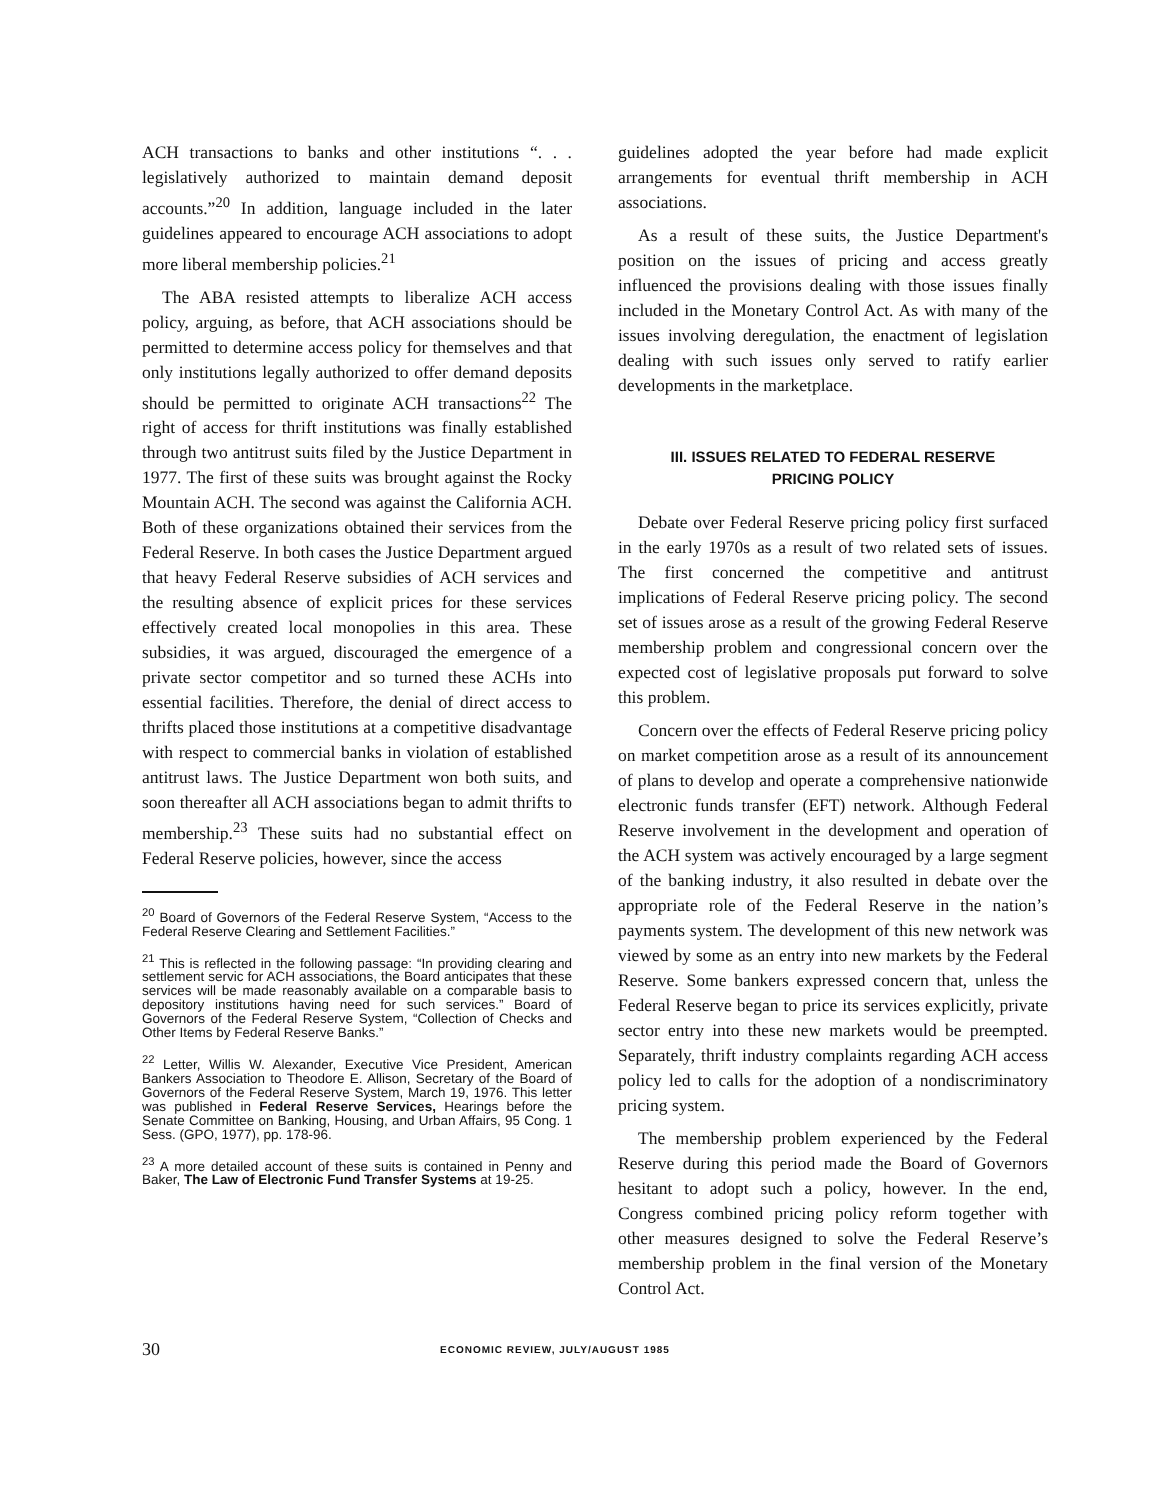ACH transactions to banks and other institutions “. . . legislatively authorized to maintain demand deposit accounts.”<sup>20</sup> In addition, language included in the later guidelines appeared to encourage ACH associations to adopt more liberal membership policies.<sup>21</sup>
The ABA resisted attempts to liberalize ACH access policy, arguing, as before, that ACH associations should be permitted to determine access policy for themselves and that only institutions legally authorized to offer demand deposits should be permitted to originate ACH transactions<sup>22</sup> The right of access for thrift institutions was finally established through two antitrust suits filed by the Justice Department in 1977. The first of these suits was brought against the Rocky Mountain ACH. The second was against the California ACH. Both of these organizations obtained their services from the Federal Reserve. In both cases the Justice Department argued that heavy Federal Reserve subsidies of ACH services and the resulting absence of explicit prices for these services effectively created local monopolies in this area. These subsidies, it was argued, discouraged the emergence of a private sector competitor and so turned these ACHs into essential facilities. Therefore, the denial of direct access to thrifts placed those institutions at a competitive disadvantage with respect to commercial banks in violation of established antitrust laws. The Justice Department won both suits, and soon thereafter all ACH associations began to admit thrifts to membership.<sup>23</sup> These suits had no substantial effect on Federal Reserve policies, however, since the access
<sup>20</sup> Board of Governors of the Federal Reserve System, “Access to the Federal Reserve Clearing and Settlement Facilities.”
<sup>21</sup> This is reflected in the following passage: “In providing clearing and settlement servic for ACH associations, the Board anticipates that these services will be made reasonably available on a comparable basis to depository institutions having need for such services.” Board of Governors of the Federal Reserve System, “Collection of Checks and Other Items by Federal Reserve Banks.”
<sup>22</sup> Letter, Willis W. Alexander, Executive Vice President, American Bankers Association to Theodore E. Allison, Secretary of the Board of Governors of the Federal Reserve System, March 19, 1976. This letter was published in Federal Reserve Services, Hearings before the Senate Committee on Banking, Housing, and Urban Affairs, 95 Cong. 1 Sess. (GPO, 1977), pp. 178-96.
<sup>23</sup> A more detailed account of these suits is contained in Penny and Baker, The Law of Electronic Fund Transfer Systems at 19-25.
guidelines adopted the year before had made explicit arrangements for eventual thrift membership in ACH associations.
As a result of these suits, the Justice Department's position on the issues of pricing and access greatly influenced the provisions dealing with those issues finally included in the Monetary Control Act. As with many of the issues involving deregulation, the enactment of legislation dealing with such issues only served to ratify earlier developments in the marketplace.
III. ISSUES RELATED TO FEDERAL RESERVE
PRICING POLICY
Debate over Federal Reserve pricing policy first surfaced in the early 1970s as a result of two related sets of issues. The first concerned the competitive and antitrust implications of Federal Reserve pricing policy. The second set of issues arose as a result of the growing Federal Reserve membership problem and congressional concern over the expected cost of legislative proposals put forward to solve this problem.
Concern over the effects of Federal Reserve pricing policy on market competition arose as a result of its announcement of plans to develop and operate a comprehensive nationwide electronic funds transfer (EFT) network. Although Federal Reserve involvement in the development and operation of the ACH system was actively encouraged by a large segment of the banking industry, it also resulted in debate over the appropriate role of the Federal Reserve in the nation’s payments system. The development of this new network was viewed by some as an entry into new markets by the Federal Reserve. Some bankers expressed concern that, unless the Federal Reserve began to price its services explicitly, private sector entry into these new markets would be preempted. Separately, thrift industry complaints regarding ACH access policy led to calls for the adoption of a nondiscriminatory pricing system.
The membership problem experienced by the Federal Reserve during this period made the Board of Governors hesitant to adopt such a policy, however. In the end, Congress combined pricing policy reform together with other measures designed to solve the Federal Reserve’s membership problem in the final version of the Monetary Control Act.
30 ECONOMIC REVIEW, JULY/AUGUST 1985